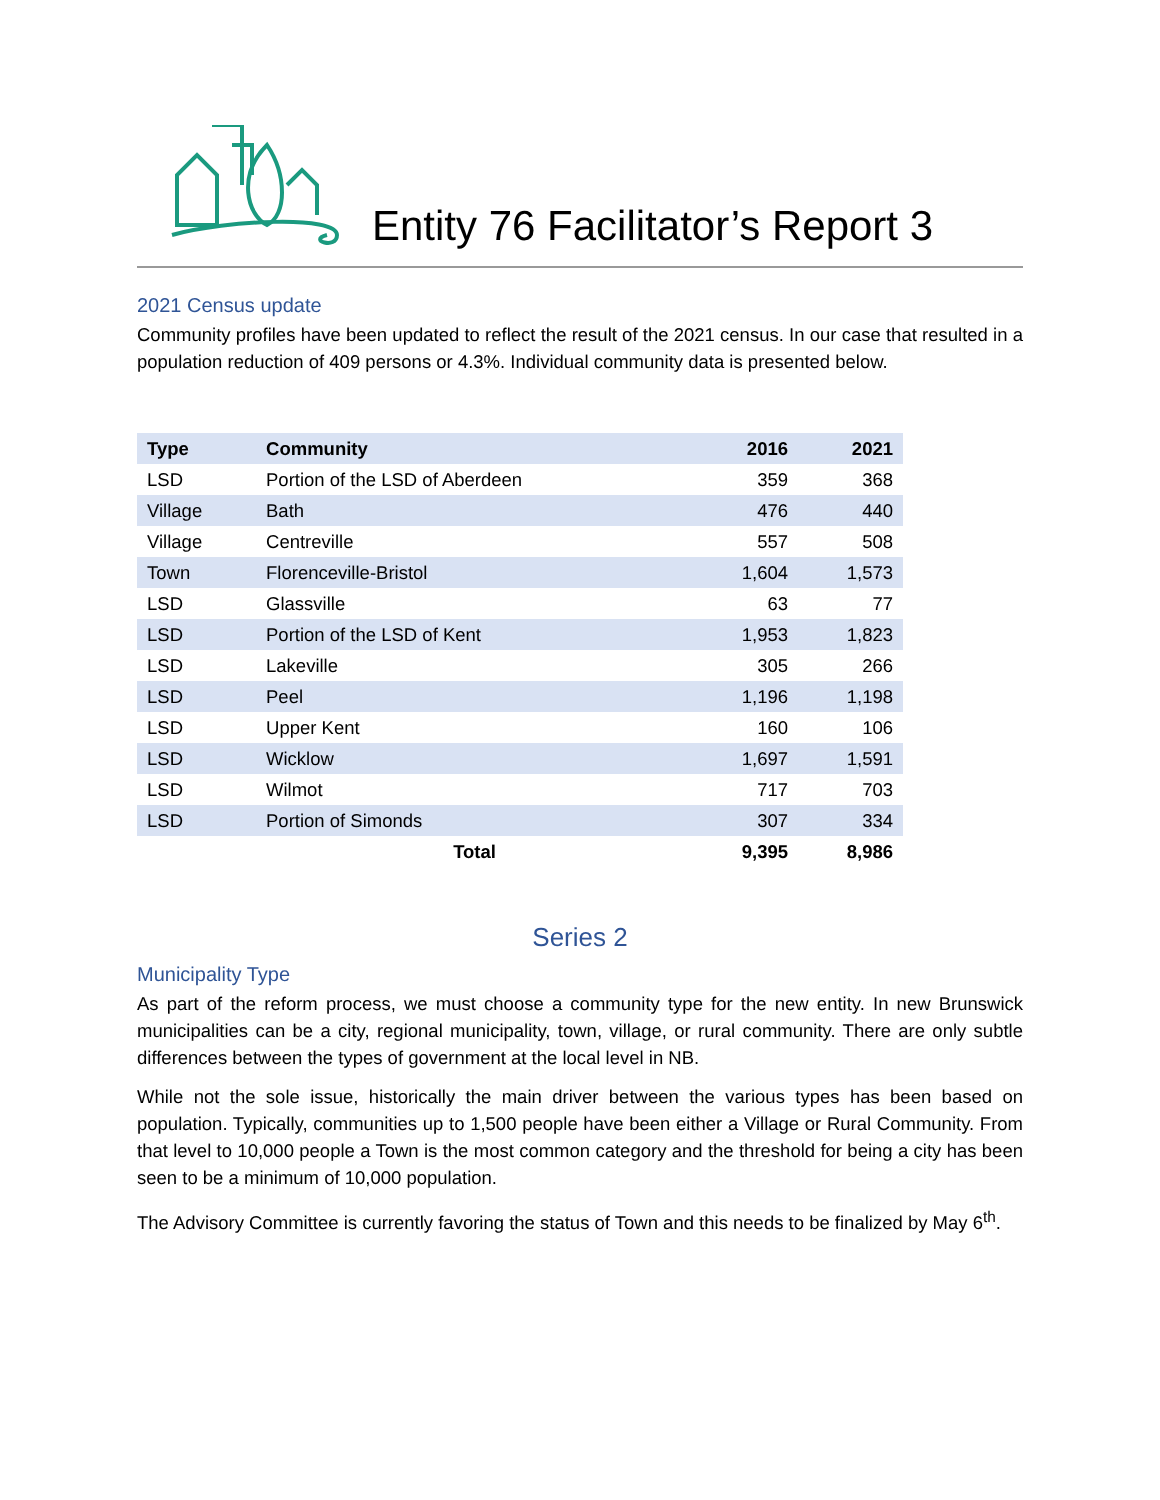Entity 76 Facilitator’s Report 3
2021 Census update
Community profiles have been updated to reflect the result of the 2021 census. In our case that resulted in a population reduction of 409 persons or 4.3%. Individual community data is presented below.
| Type | Community | 2016 | 2021 |
| --- | --- | --- | --- |
| LSD | Portion of the LSD of Aberdeen | 359 | 368 |
| Village | Bath | 476 | 440 |
| Village | Centreville | 557 | 508 |
| Town | Florenceville-Bristol | 1,604 | 1,573 |
| LSD | Glassville | 63 | 77 |
| LSD | Portion of the LSD of Kent | 1,953 | 1,823 |
| LSD | Lakeville | 305 | 266 |
| LSD | Peel | 1,196 | 1,198 |
| LSD | Upper Kent | 160 | 106 |
| LSD | Wicklow | 1,697 | 1,591 |
| LSD | Wilmot | 717 | 703 |
| LSD | Portion of Simonds | 307 | 334 |
| | Total | 9,395 | 8,986 |
Series 2
Municipality Type
As part of the reform process, we must choose a community type for the new entity. In new Brunswick municipalities can be a city, regional municipality, town, village, or rural community. There are only subtle differences between the types of government at the local level in NB.
While not the sole issue, historically the main driver between the various types has been based on population. Typically, communities up to 1,500 people have been either a Village or Rural Community. From that level to 10,000 people a Town is the most common category and the threshold for being a city has been seen to be a minimum of 10,000 population.
The Advisory Committee is currently favoring the status of Town and this needs to be finalized by May 6<sup>th</sup>.